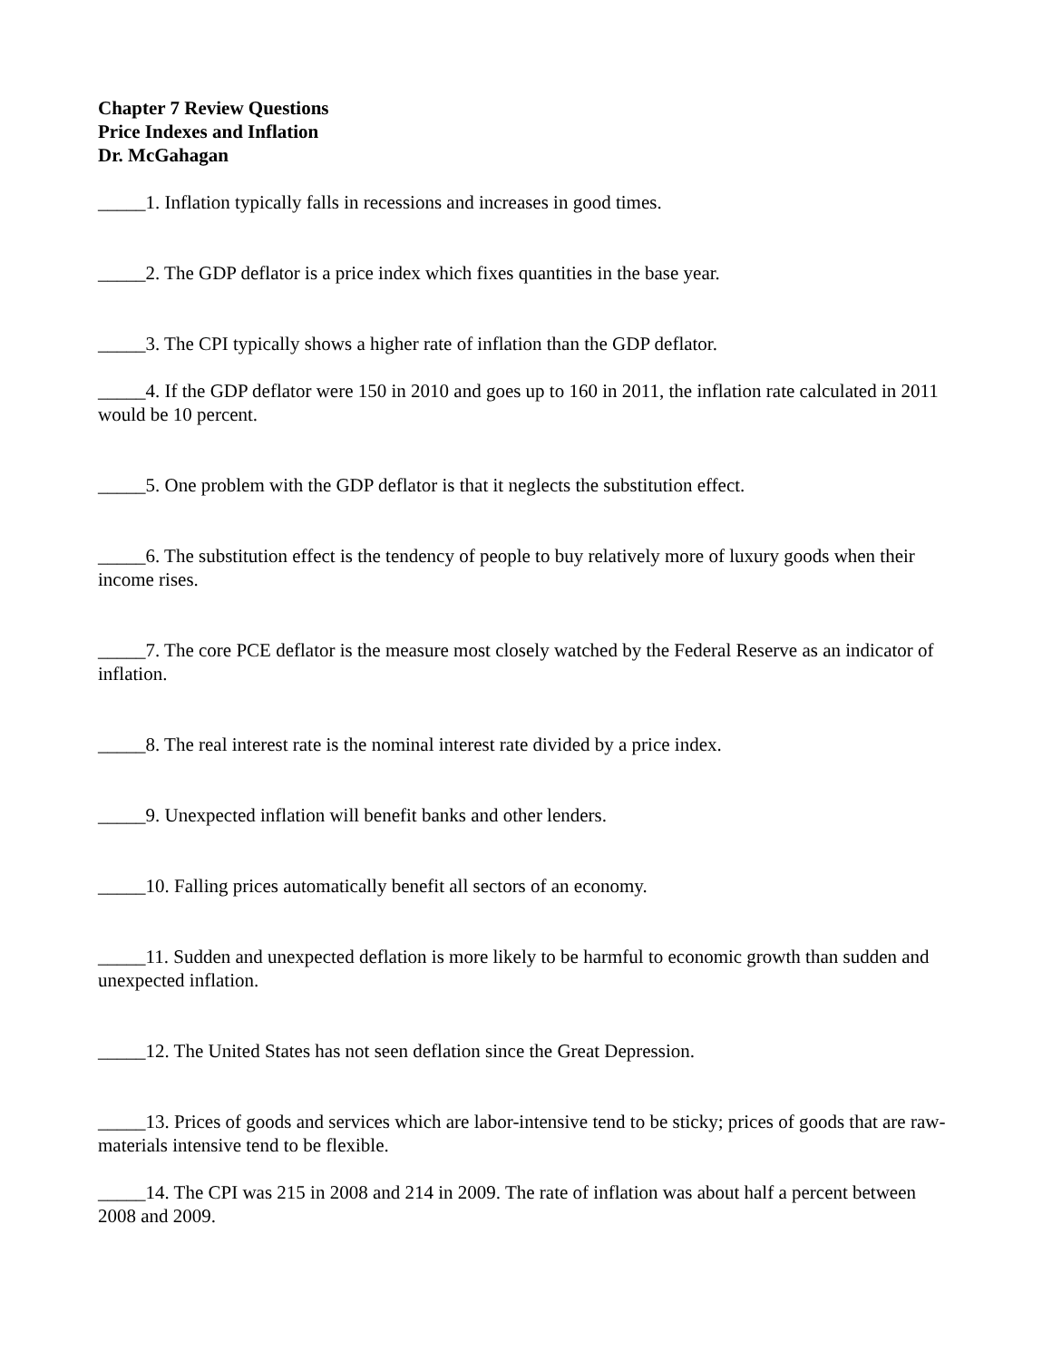Chapter 7 Review Questions
Price Indexes and Inflation
Dr. McGahagan
_____1. Inflation typically falls in recessions and increases in good times.
_____2. The GDP deflator is a price index which fixes quantities in the base year.
_____3. The CPI typically shows a higher rate of inflation than the GDP deflator.
_____4. If the GDP deflator were 150 in 2010 and goes up to 160 in 2011, the inflation rate calculated in 2011 would be 10 percent.
_____5. One problem with the GDP deflator is that it neglects the substitution effect.
_____6. The substitution effect is the tendency of people to buy relatively more of luxury goods when their income rises.
_____7. The core PCE deflator is the measure most closely watched by the Federal Reserve as an indicator of inflation.
_____8. The real interest rate is the nominal interest rate divided by a price index.
_____9. Unexpected inflation will benefit banks and other lenders.
_____10. Falling prices automatically benefit all sectors of an economy.
_____11. Sudden and unexpected deflation is more likely to be harmful to economic growth than sudden and unexpected inflation.
_____12. The United States has not seen deflation since the Great Depression.
_____13. Prices of goods and services which are labor-intensive tend to be sticky; prices of goods that are raw-materials intensive tend to be flexible.
_____14. The CPI was 215 in 2008 and 214 in 2009. The rate of inflation was about half a percent between 2008 and 2009.